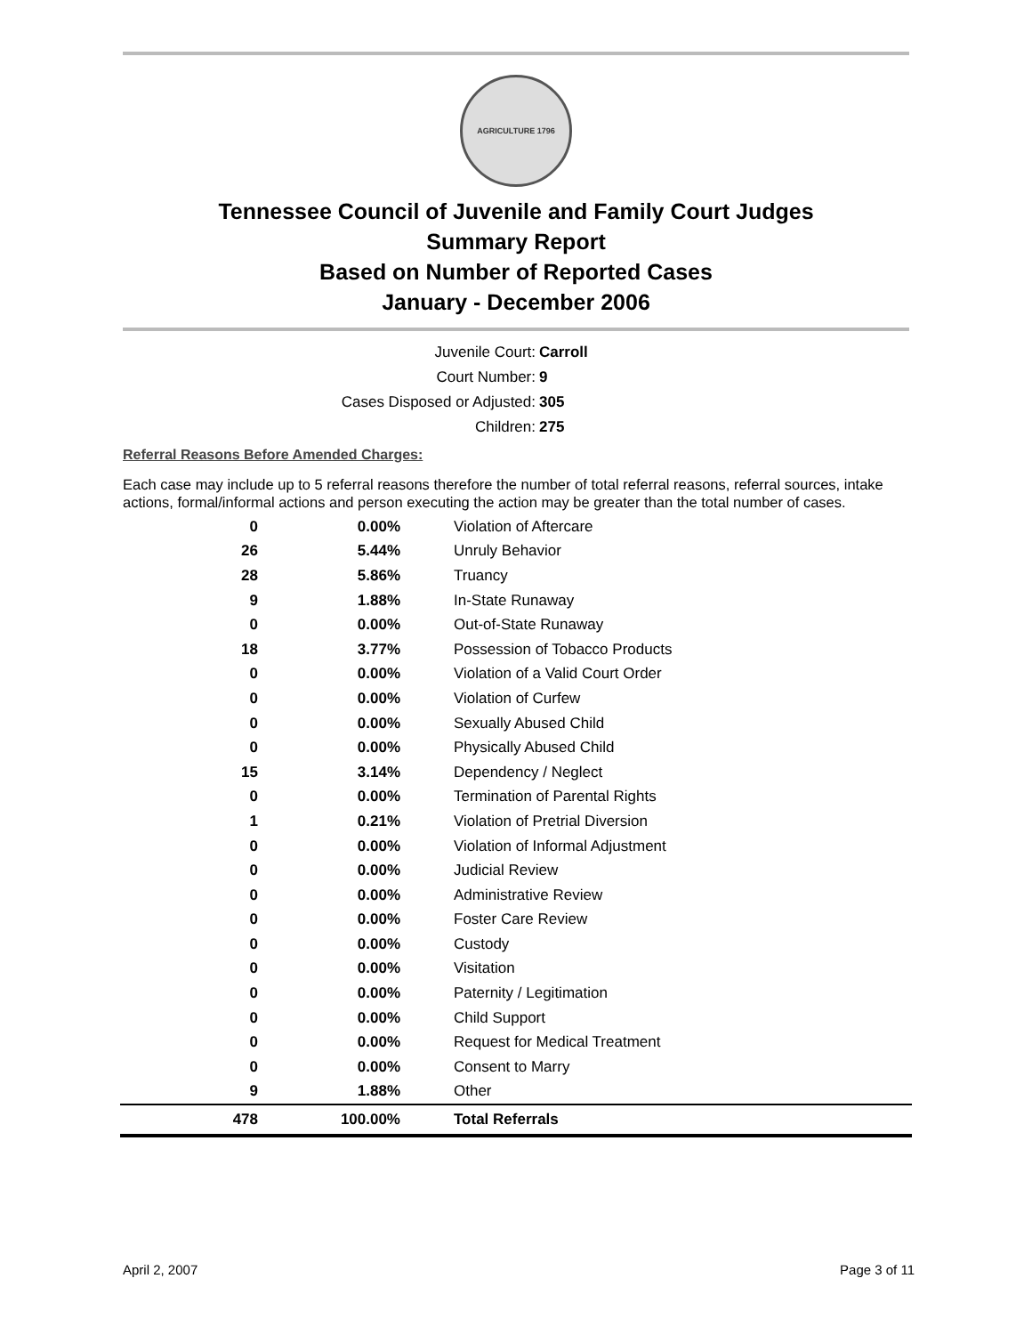AGRICULTURE 1796
Tennessee Council of Juvenile and Family Court Judges
Summary Report
Based on Number of Reported Cases
January - December 2006
Juvenile Court: Carroll
Court Number: 9
Cases Disposed or Adjusted: 305
Children: 275
Referral Reasons Before Amended Charges:
Each case may include up to 5 referral reasons therefore the number of total referral reasons, referral sources, intake actions, formal/informal actions and person executing the action may be greater than the total number of cases.
| 0 | 0.00% | Violation of Aftercare |
| 26 | 5.44% | Unruly Behavior |
| 28 | 5.86% | Truancy |
| 9 | 1.88% | In-State Runaway |
| 0 | 0.00% | Out-of-State Runaway |
| 18 | 3.77% | Possession of Tobacco Products |
| 0 | 0.00% | Violation of a Valid Court Order |
| 0 | 0.00% | Violation of Curfew |
| 0 | 0.00% | Sexually Abused Child |
| 0 | 0.00% | Physically Abused Child |
| 15 | 3.14% | Dependency / Neglect |
| 0 | 0.00% | Termination of Parental Rights |
| 1 | 0.21% | Violation of Pretrial Diversion |
| 0 | 0.00% | Violation of Informal Adjustment |
| 0 | 0.00% | Judicial Review |
| 0 | 0.00% | Administrative Review |
| 0 | 0.00% | Foster Care Review |
| 0 | 0.00% | Custody |
| 0 | 0.00% | Visitation |
| 0 | 0.00% | Paternity / Legitimation |
| 0 | 0.00% | Child Support |
| 0 | 0.00% | Request for Medical Treatment |
| 0 | 0.00% | Consent to Marry |
| 9 | 1.88% | Other |
| 478 | 100.00% | Total Referrals |
April 2, 2007 Page 3 of 11